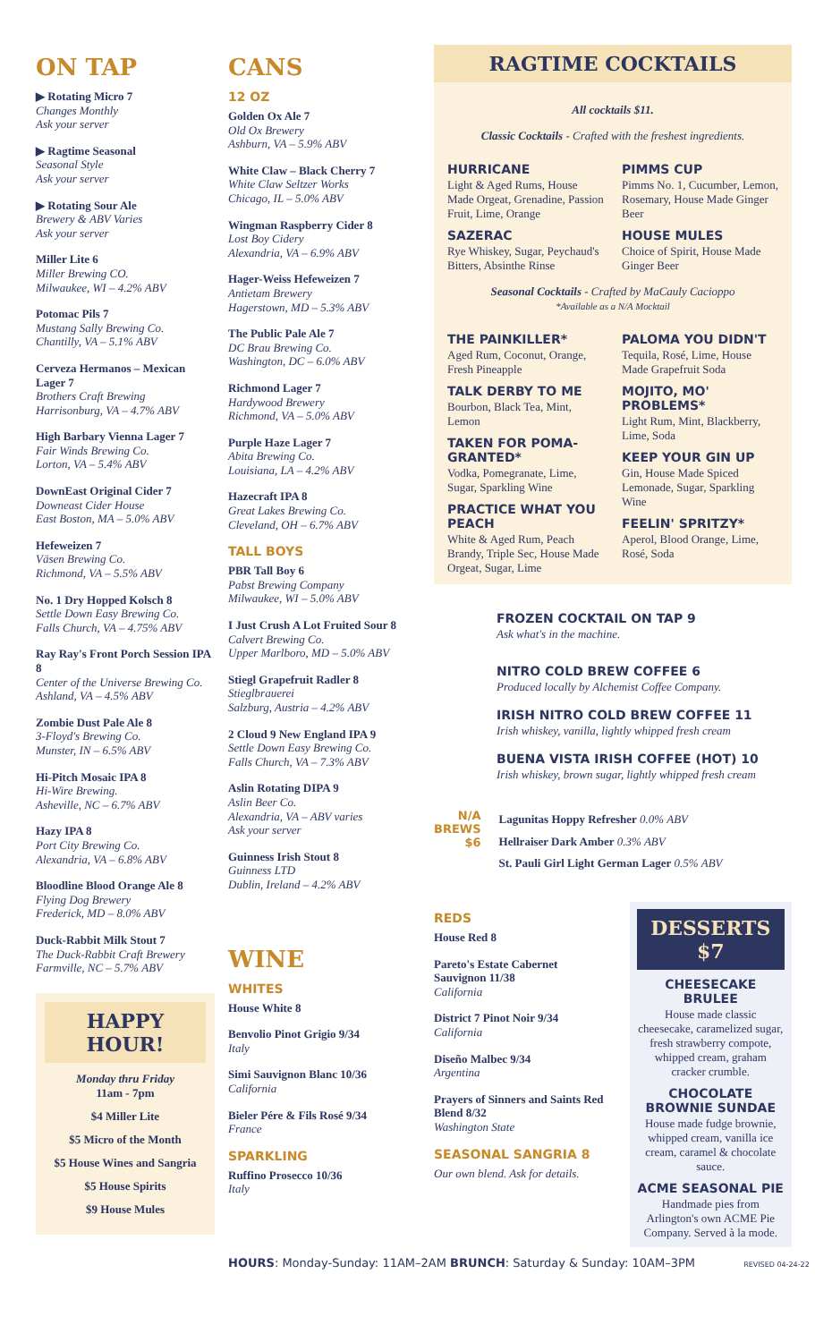ON TAP
▶ Rotating Micro 7
Changes Monthly
Ask your server
▶ Ragtime Seasonal
Seasonal Style
Ask your server
▶ Rotating Sour Ale
Brewery & ABV Varies
Ask your server
Miller Lite 6
Miller Brewing CO.
Milwaukee, WI – 4.2% ABV
Potomac Pils 7
Mustang Sally Brewing Co.
Chantilly, VA – 5.1% ABV
Cerveza Hermanos – Mexican Lager 7
Brothers Craft Brewing
Harrisonburg, VA – 4.7% ABV
High Barbary Vienna Lager 7
Fair Winds Brewing Co.
Lorton, VA – 5.4% ABV
DownEast Original Cider 7
Downeast Cider House
East Boston, MA – 5.0% ABV
Hefeweizen 7
Väsen Brewing Co.
Richmond, VA – 5.5% ABV
No. 1 Dry Hopped Kolsch 8
Settle Down Easy Brewing Co.
Falls Church, VA – 4.75% ABV
Ray Ray's Front Porch Session IPA 8
Center of the Universe Brewing Co.
Ashland, VA – 4.5% ABV
Zombie Dust Pale Ale 8
3-Floyd's Brewing Co.
Munster, IN – 6.5% ABV
Hi-Pitch Mosaic IPA 8
Hi-Wire Brewing.
Asheville, NC – 6.7% ABV
Hazy IPA 8
Port City Brewing Co.
Alexandria, VA – 6.8% ABV
Bloodline Blood Orange Ale 8
Flying Dog Brewery
Frederick, MD – 8.0% ABV
Duck-Rabbit Milk Stout 7
The Duck-Rabbit Craft Brewery
Farmville, NC – 5.7% ABV
HAPPY HOUR!
Monday thru Friday
11am - 7pm
$4 Miller Lite
$5 Micro of the Month
$5 House Wines and Sangria
$5 House Spirits
$9 House Mules
CANS
12 OZ
Golden Ox Ale 7
Old Ox Brewery
Ashburn, VA – 5.9% ABV
White Claw – Black Cherry 7
White Claw Seltzer Works
Chicago, IL – 5.0% ABV
Wingman Raspberry Cider 8
Lost Boy Cidery
Alexandria, VA – 6.9% ABV
Hager-Weiss Hefeweizen 7
Antietam Brewery
Hagerstown, MD – 5.3% ABV
The Public Pale Ale 7
DC Brau Brewing Co.
Washington, DC – 6.0% ABV
Richmond Lager 7
Hardywood Brewery
Richmond, VA – 5.0% ABV
Purple Haze Lager 7
Abita Brewing Co.
Louisiana, LA – 4.2% ABV
Hazecraft IPA 8
Great Lakes Brewing Co.
Cleveland, OH – 6.7% ABV
TALL BOYS
PBR Tall Boy 6
Pabst Brewing Company
Milwaukee, WI – 5.0% ABV
I Just Crush A Lot Fruited Sour 8
Calvert Brewing Co.
Upper Marlboro, MD – 5.0% ABV
Stiegl Grapefruit Radler 8
Stieglbrauerei
Salzburg, Austria – 4.2% ABV
2 Cloud 9 New England IPA 9
Settle Down Easy Brewing Co.
Falls Church, VA – 7.3% ABV
Aslin Rotating DIPA 9
Aslin Beer Co.
Alexandria, VA – ABV varies
Ask your server
Guinness Irish Stout 8
Guinness LTD
Dublin, Ireland – 4.2% ABV
WINE
WHITES
House White 8
Benvolio Pinot Grigio 9/34
Italy
Simi Sauvignon Blanc 10/36
California
Bieler Pére & Fils Rosé 9/34
France
SPARKLING
Ruffino Prosecco 10/36
Italy
RAGTIME COCKTAILS
All cocktails $11.
Classic Cocktails - Crafted with the freshest ingredients.
HURRICANE
Light & Aged Rums, House Made Orgeat, Grenadine, Passion Fruit, Lime, Orange
SAZERAC
Rye Whiskey, Sugar, Peychaud's Bitters, Absinthe Rinse
PIMMS CUP
Pimms No. 1, Cucumber, Lemon, Rosemary, House Made Ginger Beer
HOUSE MULES
Choice of Spirit, House Made Ginger Beer
Seasonal Cocktails - Crafted by MaCauly Cacioppo
*Available as a N/A Mocktail
THE PAINKILLER*
Aged Rum, Coconut, Orange, Fresh Pineapple
TALK DERBY TO ME
Bourbon, Black Tea, Mint, Lemon
TAKEN FOR POMA-GRANTED*
Vodka, Pomegranate, Lime, Sugar, Sparkling Wine
PRACTICE WHAT YOU PEACH
White & Aged Rum, Peach Brandy, Triple Sec, House Made Orgeat, Sugar, Lime
PALOMA YOU DIDN'T
Tequila, Rosé, Lime, House Made Grapefruit Soda
MOJITO, MO' PROBLEMS*
Light Rum, Mint, Blackberry, Lime, Soda
KEEP YOUR GIN UP
Gin, House Made Spiced Lemonade, Sugar, Sparkling Wine
FEELIN' SPRITZY*
Aperol, Blood Orange, Lime, Rosé, Soda
FROZEN COCKTAIL ON TAP 9
Ask what's in the machine.
NITRO COLD BREW COFFEE 6
Produced locally by Alchemist Coffee Company.
IRISH NITRO COLD BREW COFFEE 11
Irish whiskey, vanilla, lightly whipped fresh cream
BUENA VISTA IRISH COFFEE (HOT) 10
Irish whiskey, brown sugar, lightly whipped fresh cream
N/A
BREWS
$6
Lagunitas Hoppy Refresher 0.0% ABV
Hellraiser Dark Amber 0.3% ABV
St. Pauli Girl Light German Lager 0.5% ABV
REDS
House Red 8
Pareto's Estate Cabernet Sauvignon 11/38
California
District 7 Pinot Noir 9/34
California
Diseño Malbec 9/34
Argentina
Prayers of Sinners and Saints Red Blend 8/32
Washington State
SEASONAL SANGRIA 8
Our own blend. Ask for details.
DESSERTS $7
CHEESECAKE BRULEE
House made classic cheesecake, caramelized sugar, fresh strawberry compote, whipped cream, graham cracker crumble.
CHOCOLATE BROWNIE SUNDAE
House made fudge brownie, whipped cream, vanilla ice cream, caramel & chocolate sauce.
ACME SEASONAL PIE
Handmade pies from Arlington's own ACME Pie Company. Served à la mode.
HOURS: Monday-Sunday: 11AM–2AM BRUNCH: Saturday & Sunday: 10AM–3PM REVISED 04-24-22